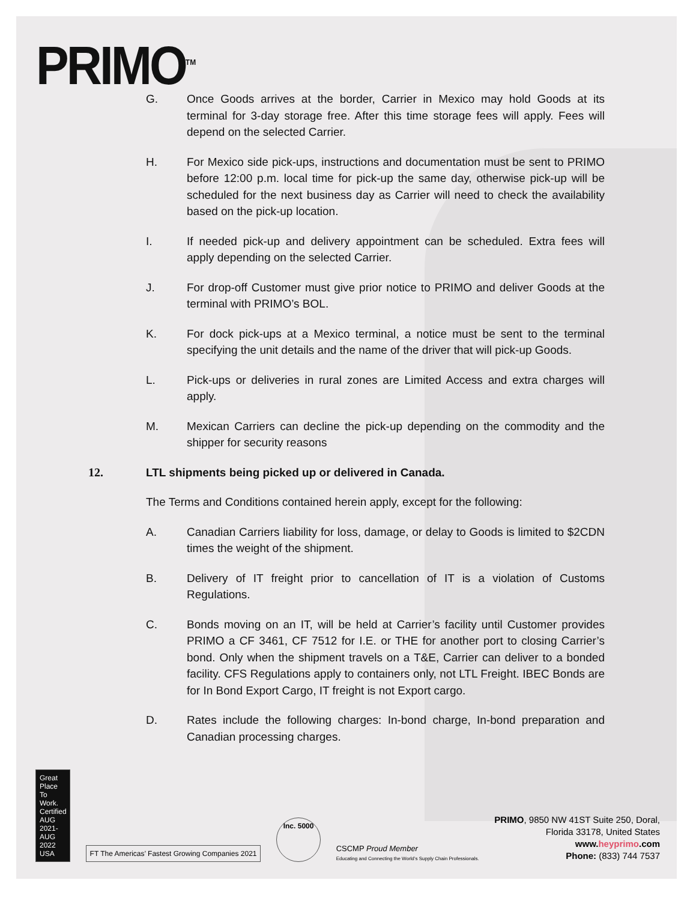PRIMO<sup>TM</sup>
G. Once Goods arrives at the border, Carrier in Mexico may hold Goods at its terminal for 3-day storage free. After this time storage fees will apply. Fees will depend on the selected Carrier.
H. For Mexico side pick-ups, instructions and documentation must be sent to PRIMO before 12:00 p.m. local time for pick-up the same day, otherwise pick-up will be scheduled for the next business day as Carrier will need to check the availability based on the pick-up location.
I. If needed pick-up and delivery appointment can be scheduled. Extra fees will apply depending on the selected Carrier.
J. For drop-off Customer must give prior notice to PRIMO and deliver Goods at the terminal with PRIMO’s BOL.
K. For dock pick-ups at a Mexico terminal, a notice must be sent to the terminal specifying the unit details and the name of the driver that will pick-up Goods.
L. Pick-ups or deliveries in rural zones are Limited Access and extra charges will apply.
M. Mexican Carriers can decline the pick-up depending on the commodity and the shipper for security reasons
12. LTL shipments being picked up or delivered in Canada.
The Terms and Conditions contained herein apply, except for the following:
A. Canadian Carriers liability for loss, damage, or delay to Goods is limited to $2CDN times the weight of the shipment.
B. Delivery of IT freight prior to cancellation of IT is a violation of Customs Regulations.
C. Bonds moving on an IT, will be held at Carrier’s facility until Customer provides PRIMO a CF 3461, CF 7512 for I.E. or THE for another port to closing Carrier’s bond. Only when the shipment travels on a T&E, Carrier can deliver to a bonded facility. CFS Regulations apply to containers only, not LTL Freight. IBEC Bonds are for In Bond Export Cargo, IT freight is not Export cargo.
D. Rates include the following charges: In-bond charge, In-bond preparation and Canadian processing charges.
Great Place To Work. Certified AUG 2021-AUG 2022 USA
FT The Americas’ Fastest Growing Companies 2021
Inc. 5000
CSCMP Proud Member
Educating and Connecting the World’s Supply Chain Professionals.
PRIMO, 9850 NW 41ST Suite 250, Doral,
Florida 33178, United States
www.heyprimo.com
Phone: (833) 744 7537